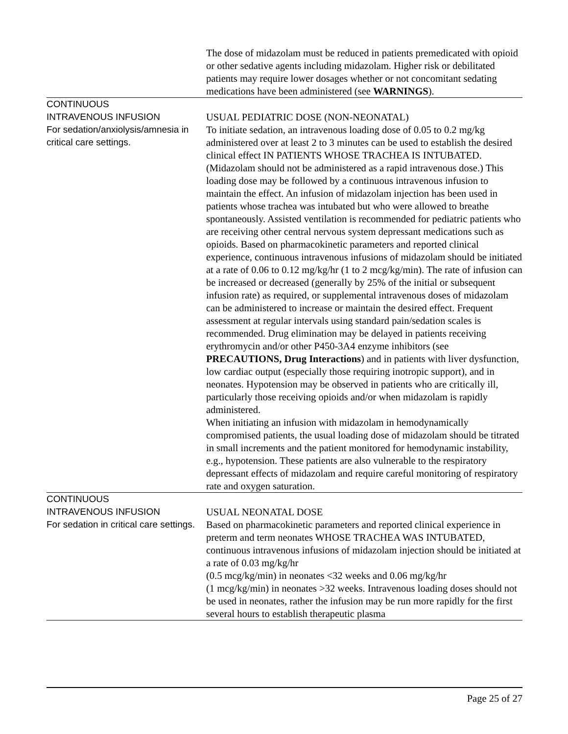| | The dose of midazolam must be reduced in patients premedicated with opioid or other sedative agents including midazolam. Higher risk or debilitated patients may require lower dosages whether or not concomitant sedating medications have been administered (see WARNINGS ). |
| CONTINUOUS INTRAVENOUS INFUSION For sedation/anxiolysis/amnesia in critical care settings. | USUAL PEDIATRIC DOSE (NON-NEONATAL) To initiate sedation, an intravenous loading dose of 0.05 to 0.2 mg/kg administered over at least 2 to 3 minutes can be used to establish the desired clinical effect IN PATIENTS WHOSE TRACHEA IS INTUBATED. (Midazolam should not be administered as a rapid intravenous dose.) This loading dose may be followed by a continuous intravenous infusion to maintain the effect. An infusion of midazolam injection has been used in patients whose trachea was intubated but who were allowed to breathe spontaneously. Assisted ventilation is recommended for pediatric patients who are receiving other central nervous system depressant medications such as opioids. Based on pharmacokinetic parameters and reported clinical experience, continuous intravenous infusions of midazolam should be initiated at a rate of 0.06 to 0.12 mg/kg/hr (1 to 2 mcg/kg/min). The rate of infusion can be increased or decreased (generally by 25% of the initial or subsequent infusion rate) as required, or supplemental intravenous doses of midazolam can be administered to increase or maintain the desired effect. Frequent assessment at regular intervals using standard pain/sedation scales is recommended. Drug elimination may be delayed in patients receiving erythromycin and/or other P450-3A4 enzyme inhibitors (see PRECAUTIONS, Drug Interactions ) and in patients with liver dysfunction, low cardiac output (especially those requiring inotropic support), and in neonates. Hypotension may be observed in patients who are critically ill, particularly those receiving opioids and/or when midazolam is rapidly administered. When initiating an infusion with midazolam in hemodynamically compromised patients, the usual loading dose of midazolam should be titrated in small increments and the patient monitored for hemodynamic instability, e.g., hypotension. These patients are also vulnerable to the respiratory depressant effects of midazolam and require careful monitoring of respiratory rate and oxygen saturation. |
| CONTINUOUS INTRAVENOUS INFUSION For sedation in critical care settings. | USUAL NEONATAL DOSE Based on pharmacokinetic parameters and reported clinical experience in preterm and term neonates WHOSE TRACHEA WAS INTUBATED, continuous intravenous infusions of midazolam injection should be initiated at a rate of 0.03 mg/kg/hr (0.5 mcg/kg/min) in neonates <32 weeks and 0.06 mg/kg/hr (1 mcg/kg/min) in neonates >32 weeks. Intravenous loading doses should not be used in neonates, rather the infusion may be run more rapidly for the first several hours to establish therapeutic plasma |
Page 25 of 27